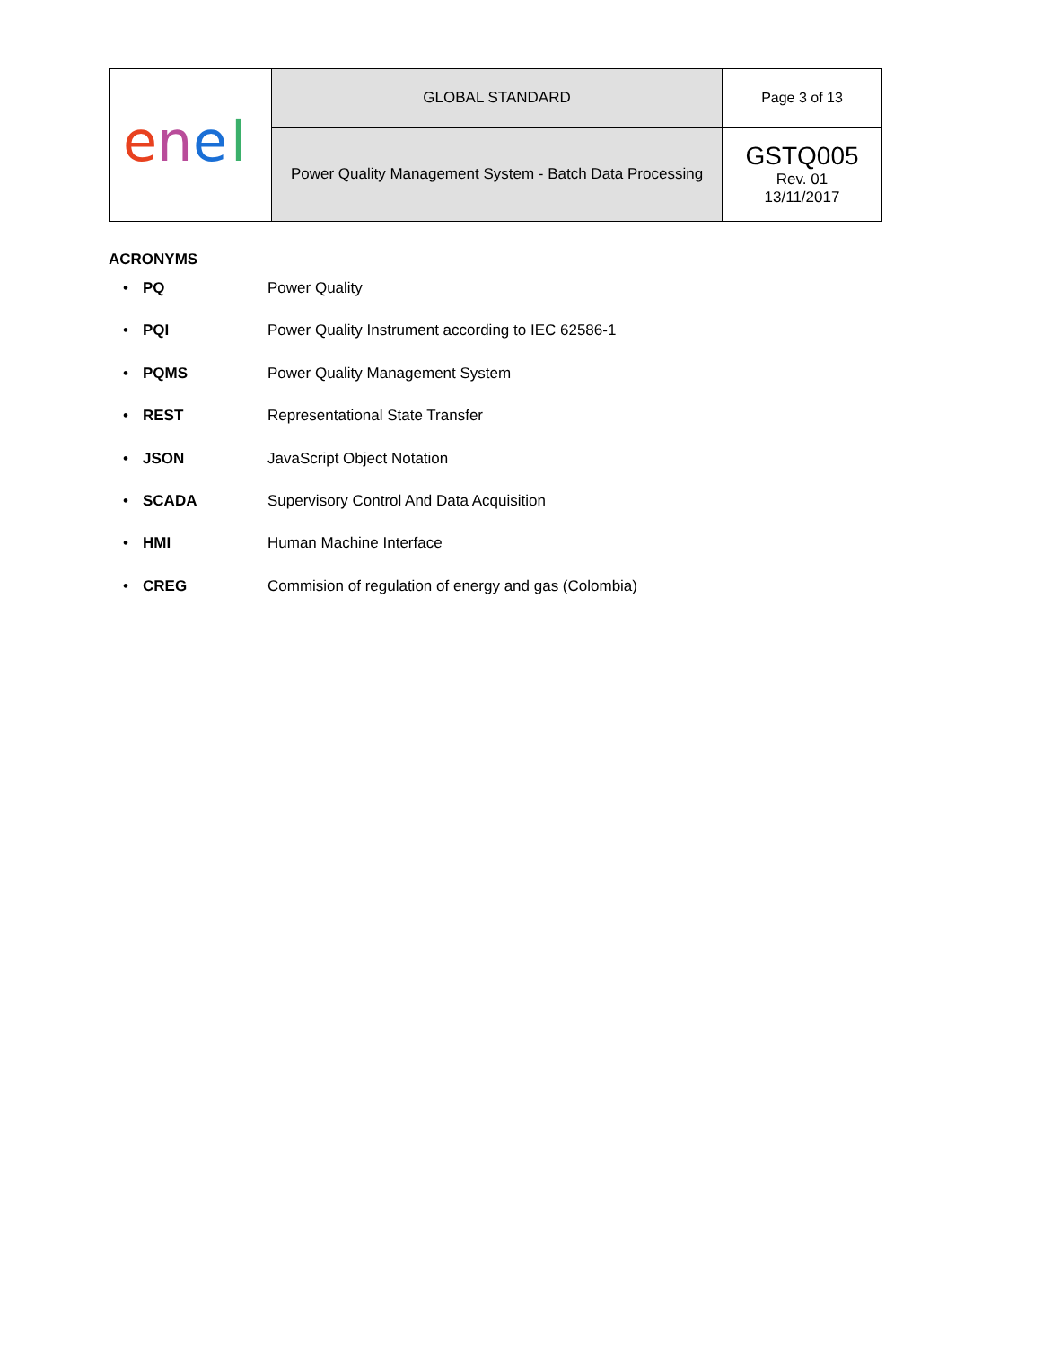| e n e l | GLOBAL STANDARD | Page 3 of 13 |
| | Power Quality Management System - Batch Data Processing | GSTQ005 Rev. 01 13/11/2017 |
ACRONYMS
• PQ Power Quality
• PQI Power Quality Instrument according to IEC 62586-1
• PQMS Power Quality Management System
• REST Representational State Transfer
• JSON JavaScript Object Notation
• SCADA Supervisory Control And Data Acquisition
• HMI Human Machine Interface
• CREG Commision of regulation of energy and gas (Colombia)